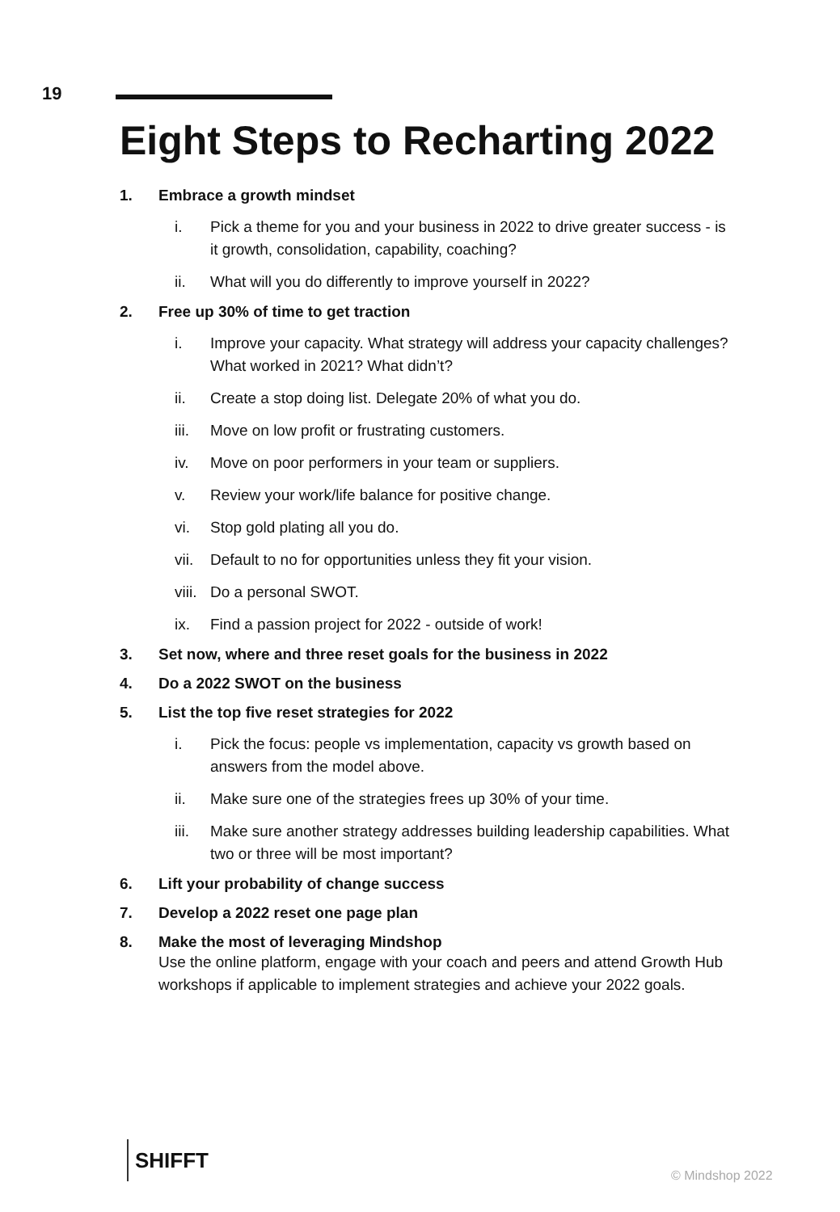19
Eight Steps to Recharting 2022
1. Embrace a growth mindset
i. Pick a theme for you and your business in 2022 to drive greater success - is it growth, consolidation, capability, coaching?
ii. What will you do differently to improve yourself in 2022?
2. Free up 30% of time to get traction
i. Improve your capacity. What strategy will address your capacity challenges? What worked in 2021? What didn’t?
ii. Create a stop doing list. Delegate 20% of what you do.
iii. Move on low profit or frustrating customers.
iv. Move on poor performers in your team or suppliers.
v. Review your work/life balance for positive change.
vi. Stop gold plating all you do.
vii. Default to no for opportunities unless they fit your vision.
viii. Do a personal SWOT.
ix. Find a passion project for 2022 - outside of work!
3. Set now, where and three reset goals for the business in 2022
4. Do a 2022 SWOT on the business
5. List the top five reset strategies for 2022
i. Pick the focus: people vs implementation, capacity vs growth based on answers from the model above.
ii. Make sure one of the strategies frees up 30% of your time.
iii. Make sure another strategy addresses building leadership capabilities. What two or three will be most important?
6. Lift your probability of change success
7. Develop a 2022 reset one page plan
8. Make the most of leveraging Mindshop
Use the online platform, engage with your coach and peers and attend Growth Hub workshops if applicable to implement strategies and achieve your 2022 goals.
SHIFFT
© Mindshop 2022